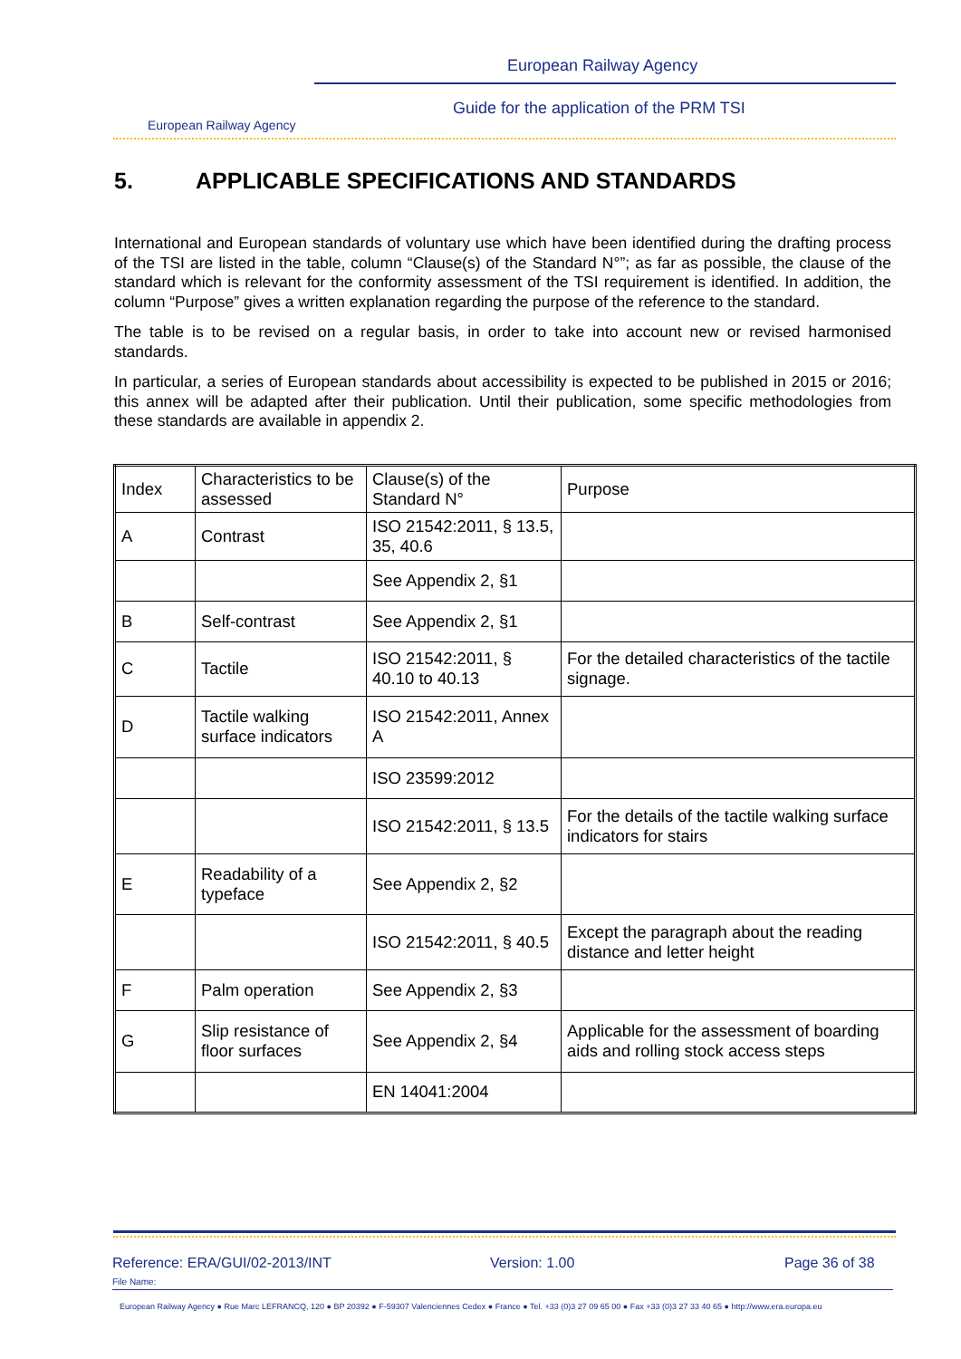European Railway Agency
European Railway Agency
Guide for the application of the PRM TSI
5. APPLICABLE SPECIFICATIONS AND STANDARDS
International and European standards of voluntary use which have been identified during the drafting process of the TSI are listed in the table, column “Clause(s) of the Standard N°”; as far as possible, the clause of the standard which is relevant for the conformity assessment of the TSI requirement is identified. In addition, the column “Purpose” gives a written explanation regarding the purpose of the reference to the standard.
The table is to be revised on a regular basis, in order to take into account new or revised harmonised standards.
In particular, a series of European standards about accessibility is expected to be published in 2015 or 2016; this annex will be adapted after their publication. Until their publication, some specific methodologies from these standards are available in appendix 2.
| Index | Characteristics to be assessed | Clause(s) of the Standard N° | Purpose |
| A | Contrast | ISO 21542:2011, § 13.5, 35, 40.6 | |
| | | See Appendix 2, §1 | |
| B | Self-contrast | See Appendix 2, §1 | |
| C | Tactile | ISO 21542:2011, § 40.10 to 40.13 | For the detailed characteristics of the tactile signage. |
| D | Tactile walking surface indicators | ISO 21542:2011, Annex A | |
| | | ISO 23599:2012 | |
| | | ISO 21542:2011, § 13.5 | For the details of the tactile walking surface indicators for stairs |
| E | Readability of a typeface | See Appendix 2, §2 | |
| | | ISO 21542:2011, § 40.5 | Except the paragraph about the reading distance and letter height |
| F | Palm operation | See Appendix 2, §3 | |
| G | Slip resistance of floor surfaces | See Appendix 2, §4 | Applicable for the assessment of boarding aids and rolling stock access steps |
| | | EN 14041:2004 | |
Reference: ERA/GUI/02-2013/INT Version: 1.00 Page 36 of 38
File Name:
European Railway Agency ● Rue Marc LEFRANCQ, 120 ● BP 20392 ● F-59307 Valenciennes Cedex ● France ● Tel. +33 (0)3 27 09 65 00 ● Fax +33 (0)3 27 33 40 65 ● http://www.era.europa.eu